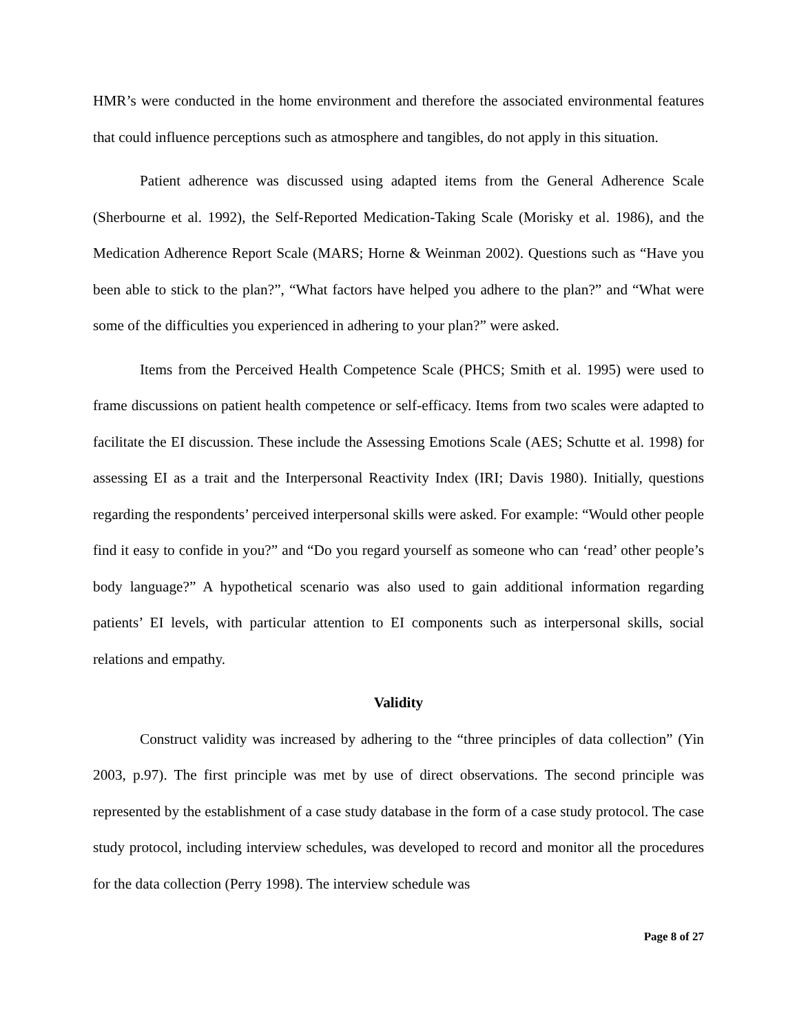HMR’s were conducted in the home environment and therefore the associated environmental features that could influence perceptions such as atmosphere and tangibles, do not apply in this situation.
Patient adherence was discussed using adapted items from the General Adherence Scale (Sherbourne et al. 1992), the Self-Reported Medication-Taking Scale (Morisky et al. 1986), and the Medication Adherence Report Scale (MARS; Horne & Weinman 2002). Questions such as “Have you been able to stick to the plan?”, “What factors have helped you adhere to the plan?” and “What were some of the difficulties you experienced in adhering to your plan?” were asked.
Items from the Perceived Health Competence Scale (PHCS; Smith et al. 1995) were used to frame discussions on patient health competence or self-efficacy. Items from two scales were adapted to facilitate the EI discussion. These include the Assessing Emotions Scale (AES; Schutte et al. 1998) for assessing EI as a trait and the Interpersonal Reactivity Index (IRI; Davis 1980). Initially, questions regarding the respondents’ perceived interpersonal skills were asked. For example: “Would other people find it easy to confide in you?” and “Do you regard yourself as someone who can ‘read’ other people’s body language?” A hypothetical scenario was also used to gain additional information regarding patients’ EI levels, with particular attention to EI components such as interpersonal skills, social relations and empathy.
Validity
Construct validity was increased by adhering to the “three principles of data collection” (Yin 2003, p.97). The first principle was met by use of direct observations. The second principle was represented by the establishment of a case study database in the form of a case study protocol. The case study protocol, including interview schedules, was developed to record and monitor all the procedures for the data collection (Perry 1998). The interview schedule was
Page 8 of 27